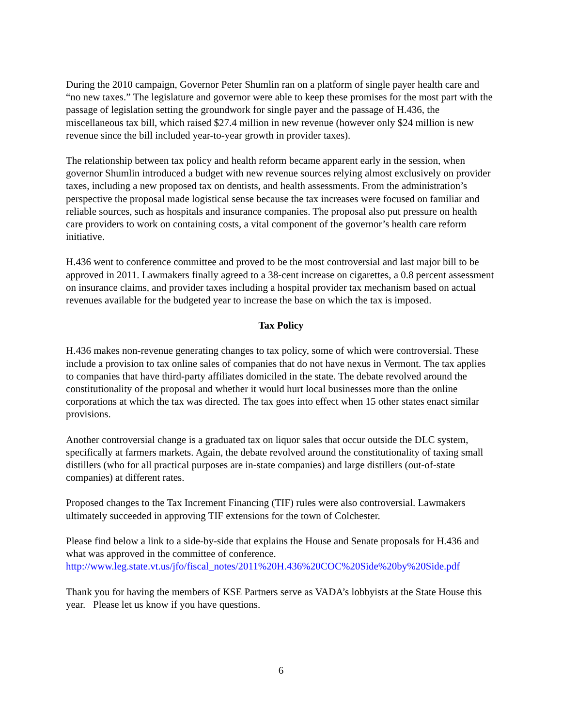During the 2010 campaign, Governor Peter Shumlin ran on a platform of single payer health care and “no new taxes.” The legislature and governor were able to keep these promises for the most part with the passage of legislation setting the groundwork for single payer and the passage of H.436, the miscellaneous tax bill, which raised $27.4 million in new revenue (however only $24 million is new revenue since the bill included year-to-year growth in provider taxes).
The relationship between tax policy and health reform became apparent early in the session, when governor Shumlin introduced a budget with new revenue sources relying almost exclusively on provider taxes, including a new proposed tax on dentists, and health assessments. From the administration’s perspective the proposal made logistical sense because the tax increases were focused on familiar and reliable sources, such as hospitals and insurance companies. The proposal also put pressure on health care providers to work on containing costs, a vital component of the governor’s health care reform initiative.
H.436 went to conference committee and proved to be the most controversial and last major bill to be approved in 2011. Lawmakers finally agreed to a 38-cent increase on cigarettes, a 0.8 percent assessment on insurance claims, and provider taxes including a hospital provider tax mechanism based on actual revenues available for the budgeted year to increase the base on which the tax is imposed.
Tax Policy
H.436 makes non-revenue generating changes to tax policy, some of which were controversial. These include a provision to tax online sales of companies that do not have nexus in Vermont. The tax applies to companies that have third-party affiliates domiciled in the state. The debate revolved around the constitutionality of the proposal and whether it would hurt local businesses more than the online corporations at which the tax was directed. The tax goes into effect when 15 other states enact similar provisions.
Another controversial change is a graduated tax on liquor sales that occur outside the DLC system, specifically at farmers markets. Again, the debate revolved around the constitutionality of taxing small distillers (who for all practical purposes are in-state companies) and large distillers (out-of-state companies) at different rates.
Proposed changes to the Tax Increment Financing (TIF) rules were also controversial. Lawmakers ultimately succeeded in approving TIF extensions for the town of Colchester.
Please find below a link to a side-by-side that explains the House and Senate proposals for H.436 and what was approved in the committee of conference.
http://www.leg.state.vt.us/jfo/fiscal_notes/2011%20H.436%20COC%20Side%20by%20Side.pdf
Thank you for having the members of KSE Partners serve as VADA’s lobbyists at the State House this year. Please let us know if you have questions.
6